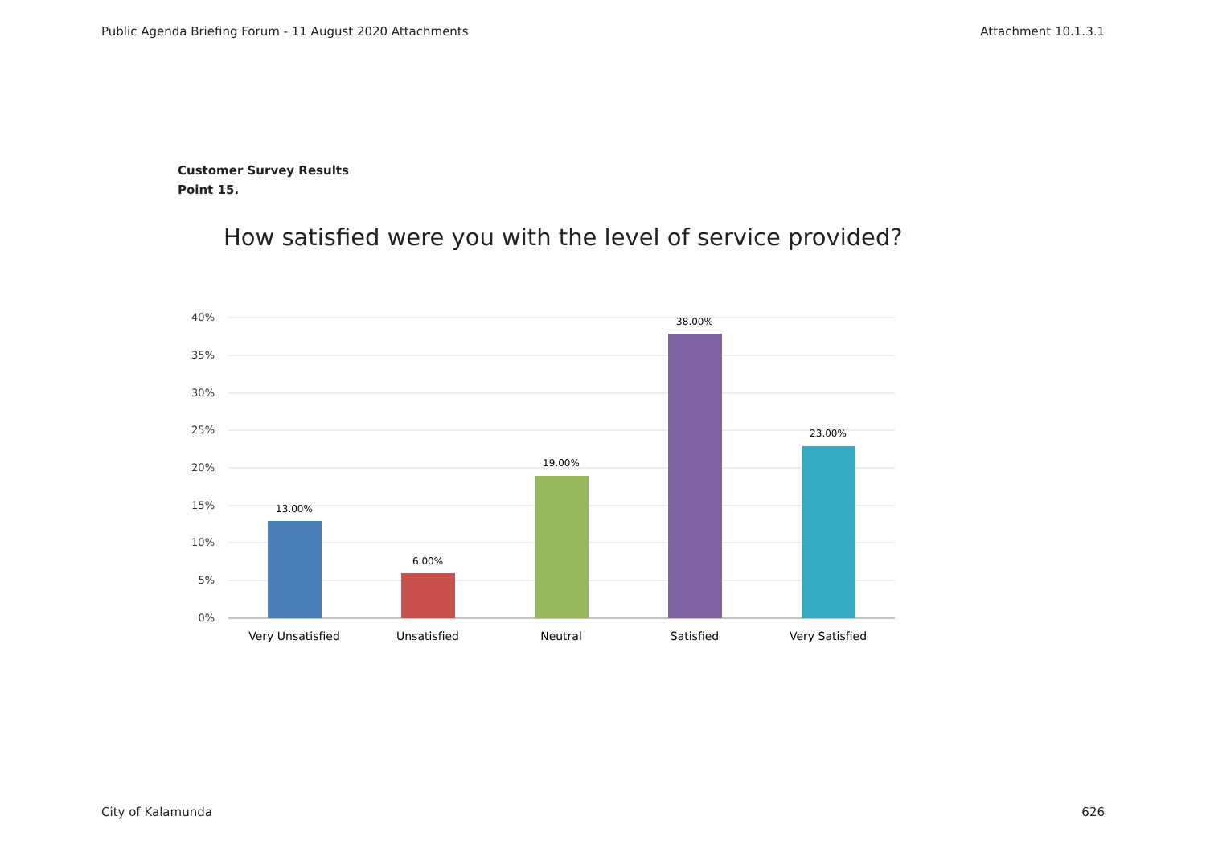Public Agenda Briefing Forum - 11 August 2020 Attachments Attachment 10.1.3.1
Customer Survey Results
Point 15.
How satisfied were you with the level of service provided?
40%
35%
30%
25%
20%
15%
10%
5%
0%
13.00%
6.00%
19.00%
38.00%
23.00%
Very Unsatisfied
Unsatisfied
Neutral
Satisfied
Very Satisfied
City of Kalamunda 626